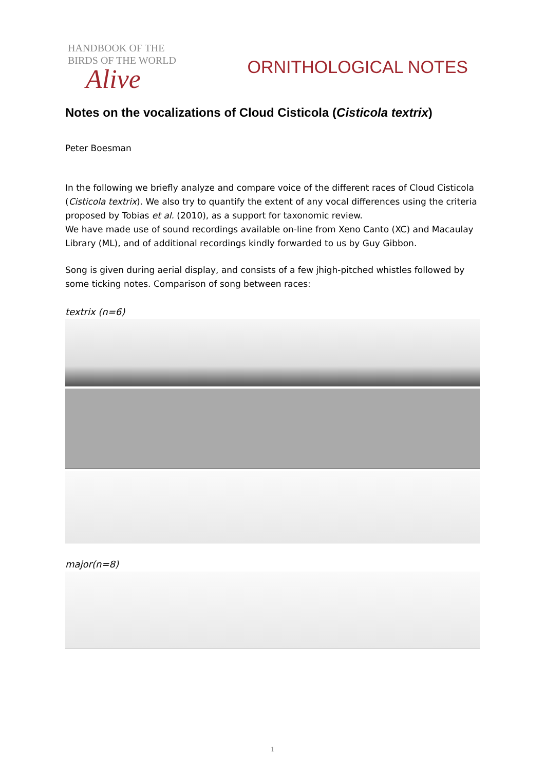HANDBOOK OF THE
BIRDS OF THE WORLD
Alive
ORNITHOLOGICAL NOTES
Notes on the vocalizations of Cloud Cisticola (Cisticola textrix)
Peter Boesman
In the following we briefly analyze and compare voice of the different races of Cloud Cisticola (Cisticola textrix). We also try to quantify the extent of any vocal differences using the criteria proposed by Tobias et al. (2010), as a support for taxonomic review.
We have made use of sound recordings available on-line from Xeno Canto (XC) and Macaulay Library (ML), and of additional recordings kindly forwarded to us by Guy Gibbon.
Song is given during aerial display, and consists of a few jhigh-pitched whistles followed by some ticking notes. Comparison of song between races:
textrix (n=6)
major(n=8)
1